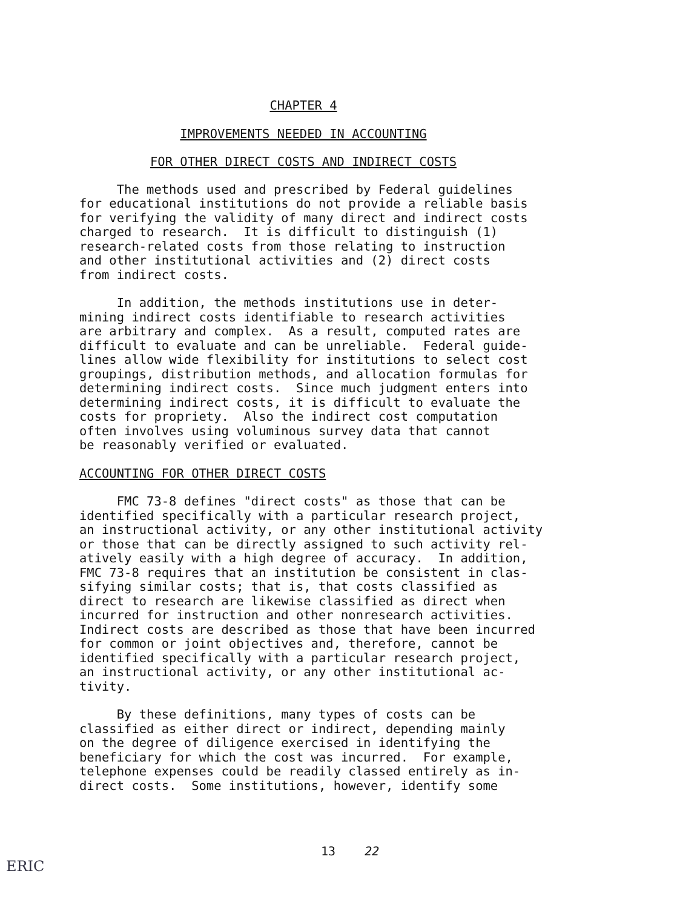CHAPTER 4
IMPROVEMENTS NEEDED IN ACCOUNTING
FOR OTHER DIRECT COSTS AND INDIRECT COSTS
The methods used and prescribed by Federal guidelines for educational institutions do not provide a reliable basis for verifying the validity of many direct and indirect costs charged to research. It is difficult to distinguish (1) research-related costs from those relating to instruction and other institutional activities and (2) direct costs from indirect costs.
In addition, the methods institutions use in deter- mining indirect costs identifiable to research activities are arbitrary and complex. As a result, computed rates are difficult to evaluate and can be unreliable. Federal guide- lines allow wide flexibility for institutions to select cost groupings, distribution methods, and allocation formulas for determining indirect costs. Since much judgment enters into determining indirect costs, it is difficult to evaluate the costs for propriety. Also the indirect cost computation often involves using voluminous survey data that cannot be reasonably verified or evaluated.
ACCOUNTING FOR OTHER DIRECT COSTS
FMC 73-8 defines "direct costs" as those that can be identified specifically with a particular research project, an instructional activity, or any other institutional activity or those that can be directly assigned to such activity rel- atively easily with a high degree of accuracy. In addition, FMC 73-8 requires that an institution be consistent in clas- sifying similar costs; that is, that costs classified as direct to research are likewise classified as direct when incurred for instruction and other nonresearch activities. Indirect costs are described as those that have been incurred for common or joint objectives and, therefore, cannot be identified specifically with a particular research project, an instructional activity, or any other institutional ac- tivity.
By these definitions, many types of costs can be classified as either direct or indirect, depending mainly on the degree of diligence exercised in identifying the beneficiary for which the cost was incurred. For example, telephone expenses could be readily classed entirely as in- direct costs. Some institutions, however, identify some
13 22
ERIC